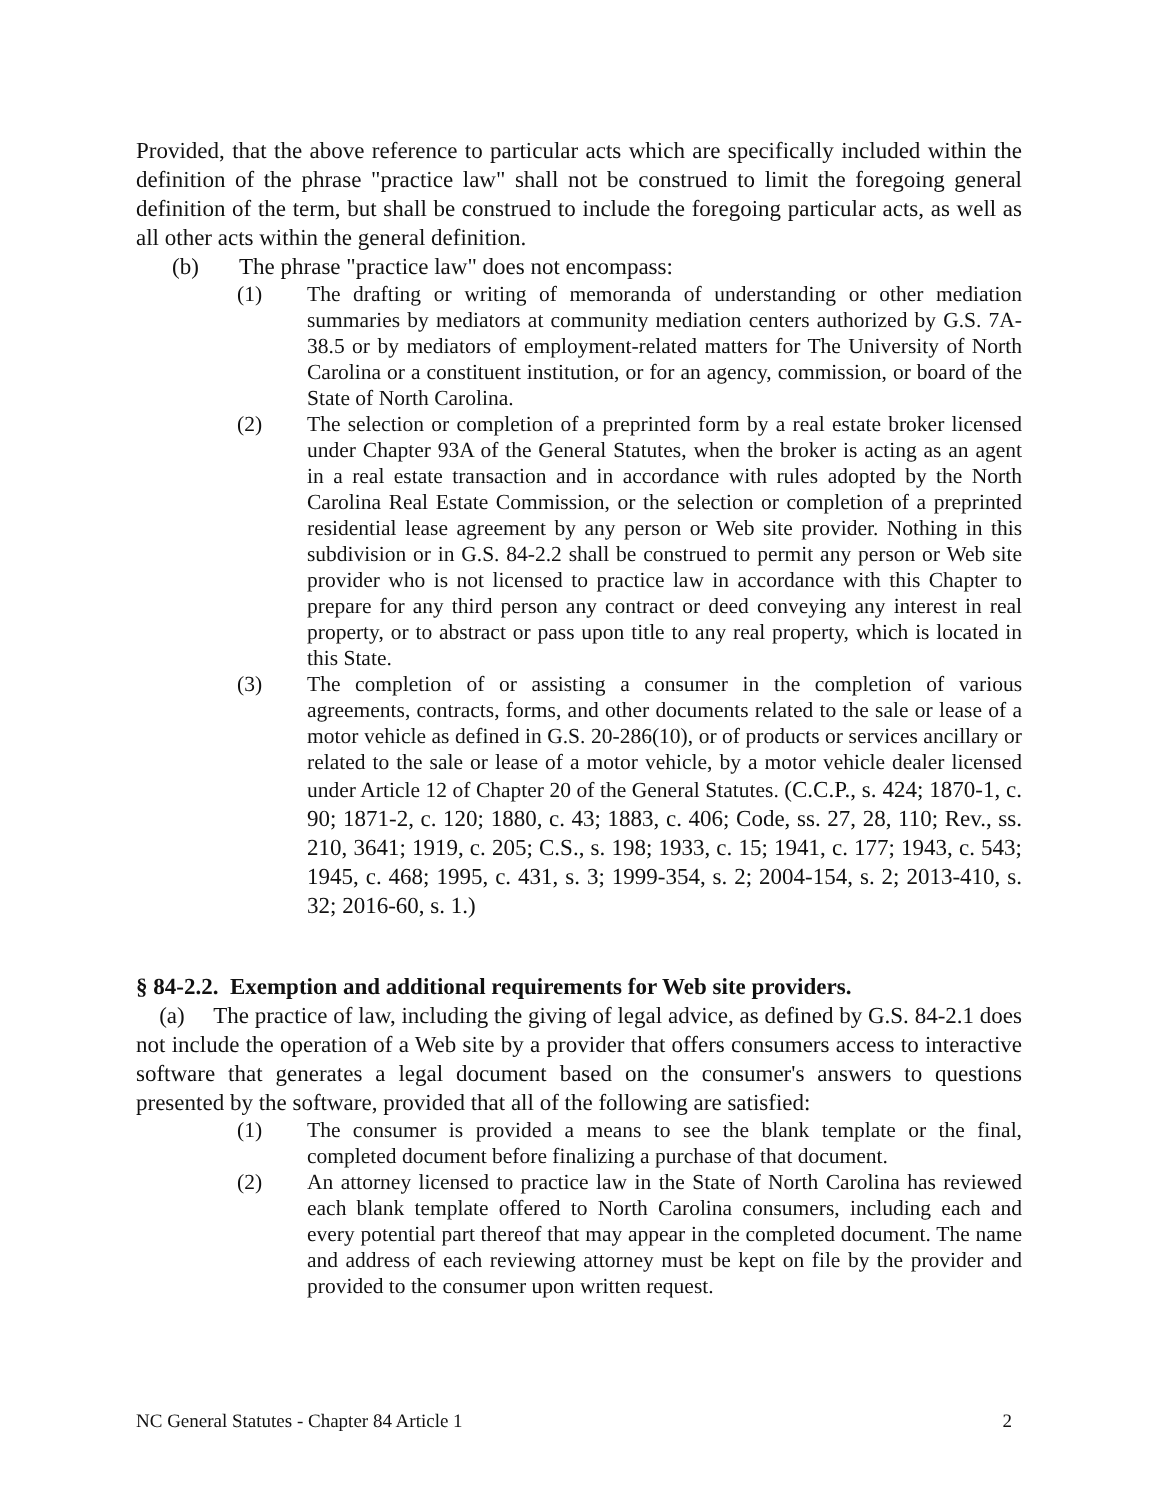Provided, that the above reference to particular acts which are specifically included within the definition of the phrase "practice law" shall not be construed to limit the foregoing general definition of the term, but shall be construed to include the foregoing particular acts, as well as all other acts within the general definition.
(b) The phrase "practice law" does not encompass:
(1) The drafting or writing of memoranda of understanding or other mediation summaries by mediators at community mediation centers authorized by G.S. 7A-38.5 or by mediators of employment-related matters for The University of North Carolina or a constituent institution, or for an agency, commission, or board of the State of North Carolina.
(2) The selection or completion of a preprinted form by a real estate broker licensed under Chapter 93A of the General Statutes, when the broker is acting as an agent in a real estate transaction and in accordance with rules adopted by the North Carolina Real Estate Commission, or the selection or completion of a preprinted residential lease agreement by any person or Web site provider. Nothing in this subdivision or in G.S. 84-2.2 shall be construed to permit any person or Web site provider who is not licensed to practice law in accordance with this Chapter to prepare for any third person any contract or deed conveying any interest in real property, or to abstract or pass upon title to any real property, which is located in this State.
(3) The completion of or assisting a consumer in the completion of various agreements, contracts, forms, and other documents related to the sale or lease of a motor vehicle as defined in G.S. 20-286(10), or of products or services ancillary or related to the sale or lease of a motor vehicle, by a motor vehicle dealer licensed under Article 12 of Chapter 20 of the General Statutes. (C.C.P., s. 424; 1870-1, c. 90; 1871-2, c. 120; 1880, c. 43; 1883, c. 406; Code, ss. 27, 28, 110; Rev., ss. 210, 3641; 1919, c. 205; C.S., s. 198; 1933, c. 15; 1941, c. 177; 1943, c. 543; 1945, c. 468; 1995, c. 431, s. 3; 1999-354, s. 2; 2004-154, s. 2; 2013-410, s. 32; 2016-60, s. 1.)
§ 84-2.2. Exemption and additional requirements for Web site providers.
(a) The practice of law, including the giving of legal advice, as defined by G.S. 84-2.1 does not include the operation of a Web site by a provider that offers consumers access to interactive software that generates a legal document based on the consumer's answers to questions presented by the software, provided that all of the following are satisfied:
(1) The consumer is provided a means to see the blank template or the final, completed document before finalizing a purchase of that document.
(2) An attorney licensed to practice law in the State of North Carolina has reviewed each blank template offered to North Carolina consumers, including each and every potential part thereof that may appear in the completed document. The name and address of each reviewing attorney must be kept on file by the provider and provided to the consumer upon written request.
NC General Statutes - Chapter 84 Article 1 2